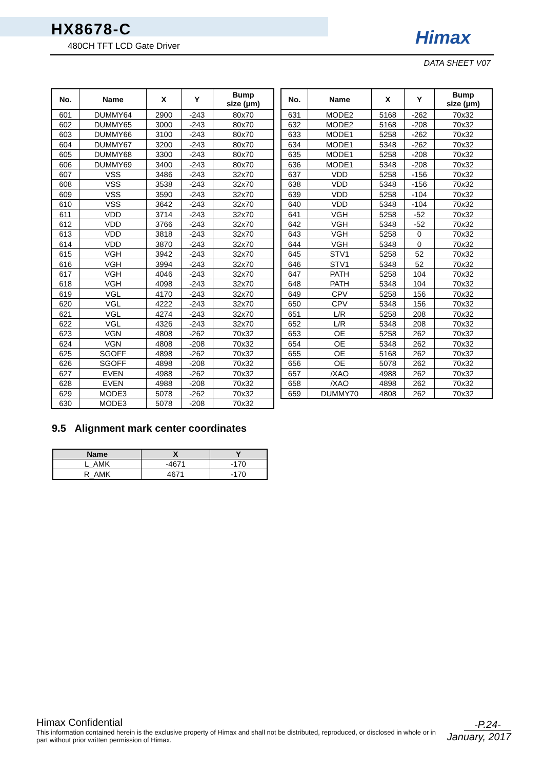HX8678-C
480CH TFT LCD Gate Driver Himax
DATA SHEET V07
| No. | Name | X | Y | Bump size (μm) |
| --- | --- | --- | --- | --- |
| 601 | DUMMY64 | 2900 | -243 | 80x70 |
| 602 | DUMMY65 | 3000 | -243 | 80x70 |
| 603 | DUMMY66 | 3100 | -243 | 80x70 |
| 604 | DUMMY67 | 3200 | -243 | 80x70 |
| 605 | DUMMY68 | 3300 | -243 | 80x70 |
| 606 | DUMMY69 | 3400 | -243 | 80x70 |
| 607 | VSS | 3486 | -243 | 32x70 |
| 608 | VSS | 3538 | -243 | 32x70 |
| 609 | VSS | 3590 | -243 | 32x70 |
| 610 | VSS | 3642 | -243 | 32x70 |
| 611 | VDD | 3714 | -243 | 32x70 |
| 612 | VDD | 3766 | -243 | 32x70 |
| 613 | VDD | 3818 | -243 | 32x70 |
| 614 | VDD | 3870 | -243 | 32x70 |
| 615 | VGH | 3942 | -243 | 32x70 |
| 616 | VGH | 3994 | -243 | 32x70 |
| 617 | VGH | 4046 | -243 | 32x70 |
| 618 | VGH | 4098 | -243 | 32x70 |
| 619 | VGL | 4170 | -243 | 32x70 |
| 620 | VGL | 4222 | -243 | 32x70 |
| 621 | VGL | 4274 | -243 | 32x70 |
| 622 | VGL | 4326 | -243 | 32x70 |
| 623 | VGN | 4808 | -262 | 70x32 |
| 624 | VGN | 4808 | -208 | 70x32 |
| 625 | SGOFF | 4898 | -262 | 70x32 |
| 626 | SGOFF | 4898 | -208 | 70x32 |
| 627 | EVEN | 4988 | -262 | 70x32 |
| 628 | EVEN | 4988 | -208 | 70x32 |
| 629 | MODE3 | 5078 | -262 | 70x32 |
| 630 | MODE3 | 5078 | -208 | 70x32 |
| No. | Name | X | Y | Bump size (μm) |
| --- | --- | --- | --- | --- |
| 631 | MODE2 | 5168 | -262 | 70x32 |
| 632 | MODE2 | 5168 | -208 | 70x32 |
| 633 | MODE1 | 5258 | -262 | 70x32 |
| 634 | MODE1 | 5348 | -262 | 70x32 |
| 635 | MODE1 | 5258 | -208 | 70x32 |
| 636 | MODE1 | 5348 | -208 | 70x32 |
| 637 | VDD | 5258 | -156 | 70x32 |
| 638 | VDD | 5348 | -156 | 70x32 |
| 639 | VDD | 5258 | -104 | 70x32 |
| 640 | VDD | 5348 | -104 | 70x32 |
| 641 | VGH | 5258 | -52 | 70x32 |
| 642 | VGH | 5348 | -52 | 70x32 |
| 643 | VGH | 5258 | 0 | 70x32 |
| 644 | VGH | 5348 | 0 | 70x32 |
| 645 | STV1 | 5258 | 52 | 70x32 |
| 646 | STV1 | 5348 | 52 | 70x32 |
| 647 | PATH | 5258 | 104 | 70x32 |
| 648 | PATH | 5348 | 104 | 70x32 |
| 649 | CPV | 5258 | 156 | 70x32 |
| 650 | CPV | 5348 | 156 | 70x32 |
| 651 | L/R | 5258 | 208 | 70x32 |
| 652 | L/R | 5348 | 208 | 70x32 |
| 653 | OE | 5258 | 262 | 70x32 |
| 654 | OE | 5348 | 262 | 70x32 |
| 655 | OE | 5168 | 262 | 70x32 |
| 656 | OE | 5078 | 262 | 70x32 |
| 657 | /XAO | 4988 | 262 | 70x32 |
| 658 | /XAO | 4898 | 262 | 70x32 |
| 659 | DUMMY70 | 4808 | 262 | 70x32 |
9.5 Alignment mark center coordinates
| Name | X | Y |
| --- | --- | --- |
| L_AMK | -4671 | -170 |
| R_AMK | 4671 | -170 |
Himax Confidential
This information contained herein is the exclusive property of Himax and shall not be distributed, reproduced, or disclosed in whole or in part without prior written permission of Himax.
-P.24-
January, 2017